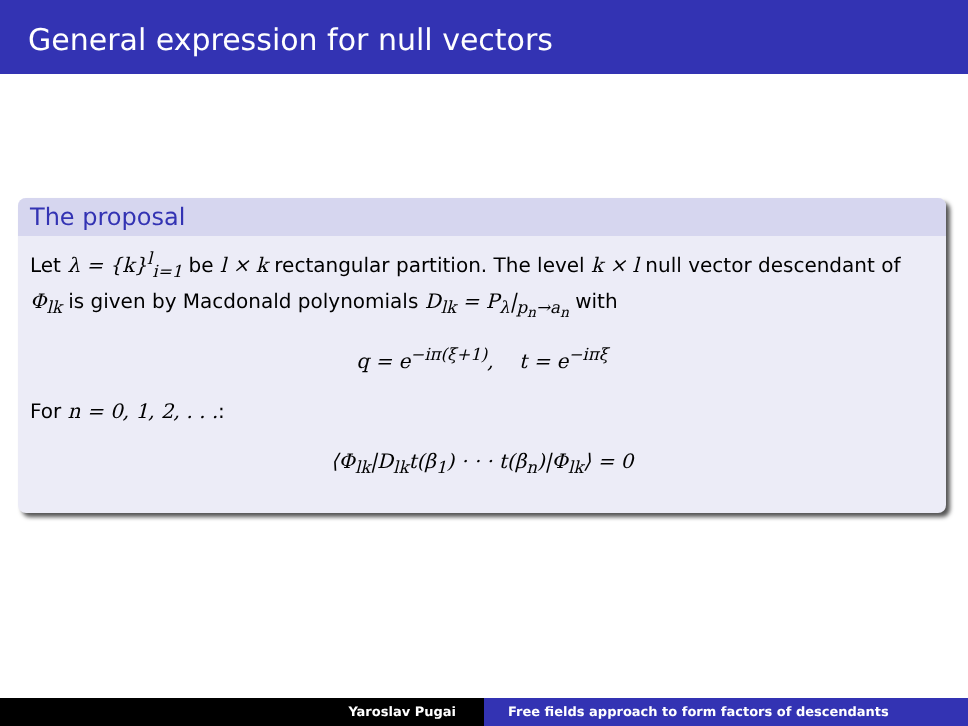General expression for null vectors
The proposal
Let λ = {k}<sup>l</sup><sub>i=1</sub> be l × k rectangular partition. The level k × l null vector descendant of Φ<sub>lk</sub> is given by Macdonald polynomials D<sub>lk</sub> = P<sub>λ</sub>|<sub>p<sub>n</sub>→a<sub>n</sub></sub> with
q = e<sup>−iπ(ξ+1)</sup>, t = e<sup>−iπξ</sup>
For n = 0, 1, 2, . . .:
⟨Φ<sub>lk</sub>|D<sub>lk</sub>t(β<sub>1</sub>) · · · t(β<sub>n</sub>)|Φ<sub>lk</sub>⟩ = 0
Yaroslav Pugai Free fields approach to form factors of descendants